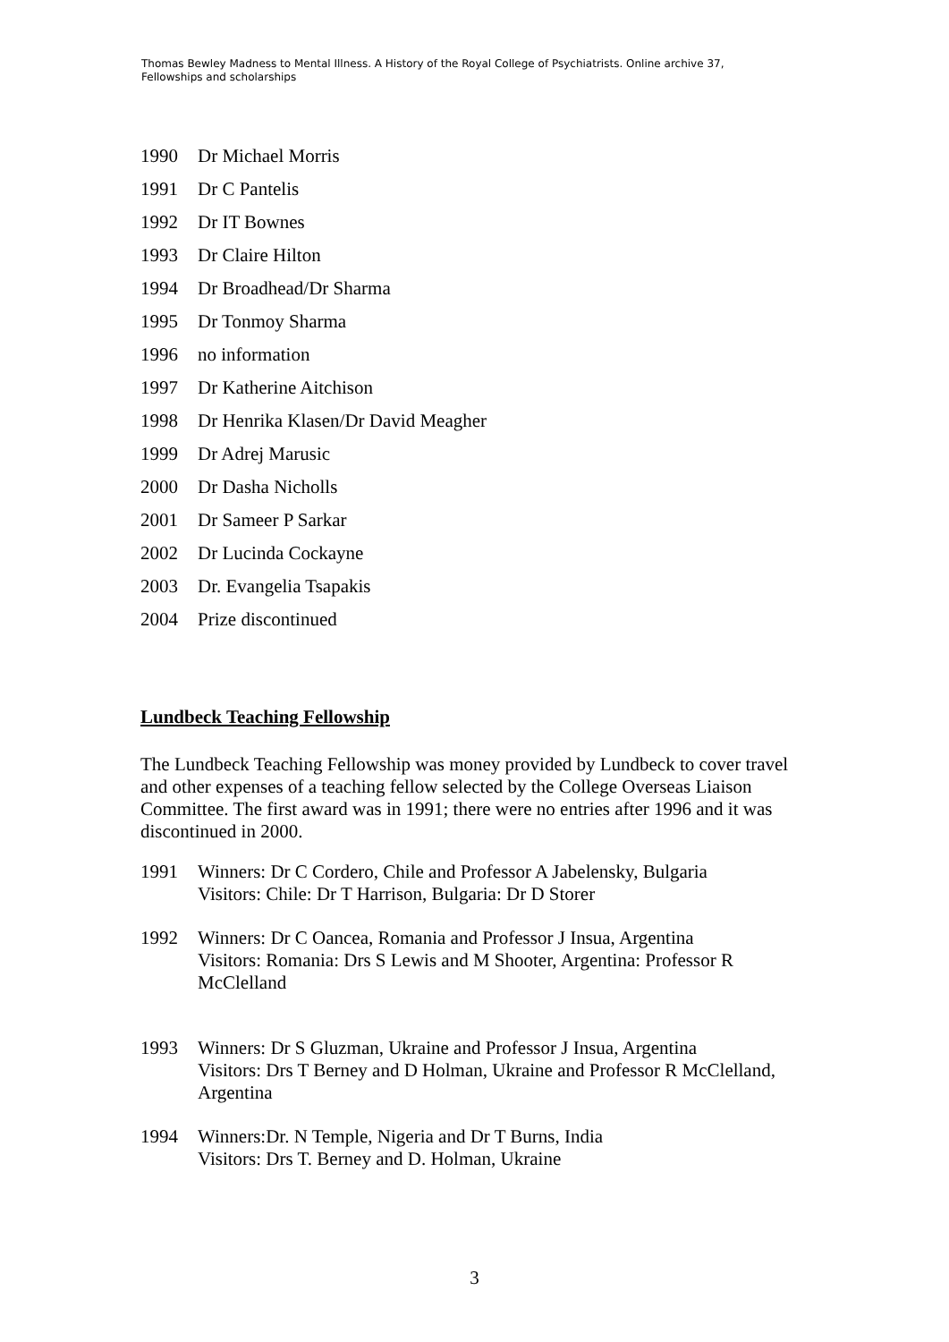Thomas Bewley Madness to Mental Illness. A History of the Royal College of Psychiatrists. Online archive 37, Fellowships and scholarships
1990 Dr Michael Morris
1991 Dr C Pantelis
1992 Dr IT Bownes
1993 Dr Claire Hilton
1994 Dr Broadhead/Dr Sharma
1995 Dr Tonmoy Sharma
1996 no information
1997 Dr Katherine Aitchison
1998 Dr Henrika Klasen/Dr David Meagher
1999 Dr Adrej Marusic
2000 Dr Dasha Nicholls
2001 Dr Sameer P Sarkar
2002 Dr Lucinda Cockayne
2003 Dr. Evangelia Tsapakis
2004 Prize discontinued
Lundbeck Teaching Fellowship
The Lundbeck Teaching Fellowship was money provided by Lundbeck to cover travel and other expenses of a teaching fellow selected by the College Overseas Liaison Committee. The first award was in 1991; there were no entries after 1996 and it was discontinued in 2000.
1991 Winners: Dr C Cordero, Chile and Professor A Jabelensky, Bulgaria
Visitors: Chile: Dr T Harrison, Bulgaria: Dr D Storer
1992 Winners: Dr C Oancea, Romania and Professor J Insua, Argentina
Visitors: Romania: Drs S Lewis and M Shooter, Argentina: Professor R McClelland
1993 Winners: Dr S Gluzman, Ukraine and Professor J Insua, Argentina
Visitors: Drs T Berney and D Holman, Ukraine and Professor R McClelland, Argentina
1994 Winners:Dr. N Temple, Nigeria and Dr T Burns, India
Visitors: Drs T. Berney and D. Holman, Ukraine
3